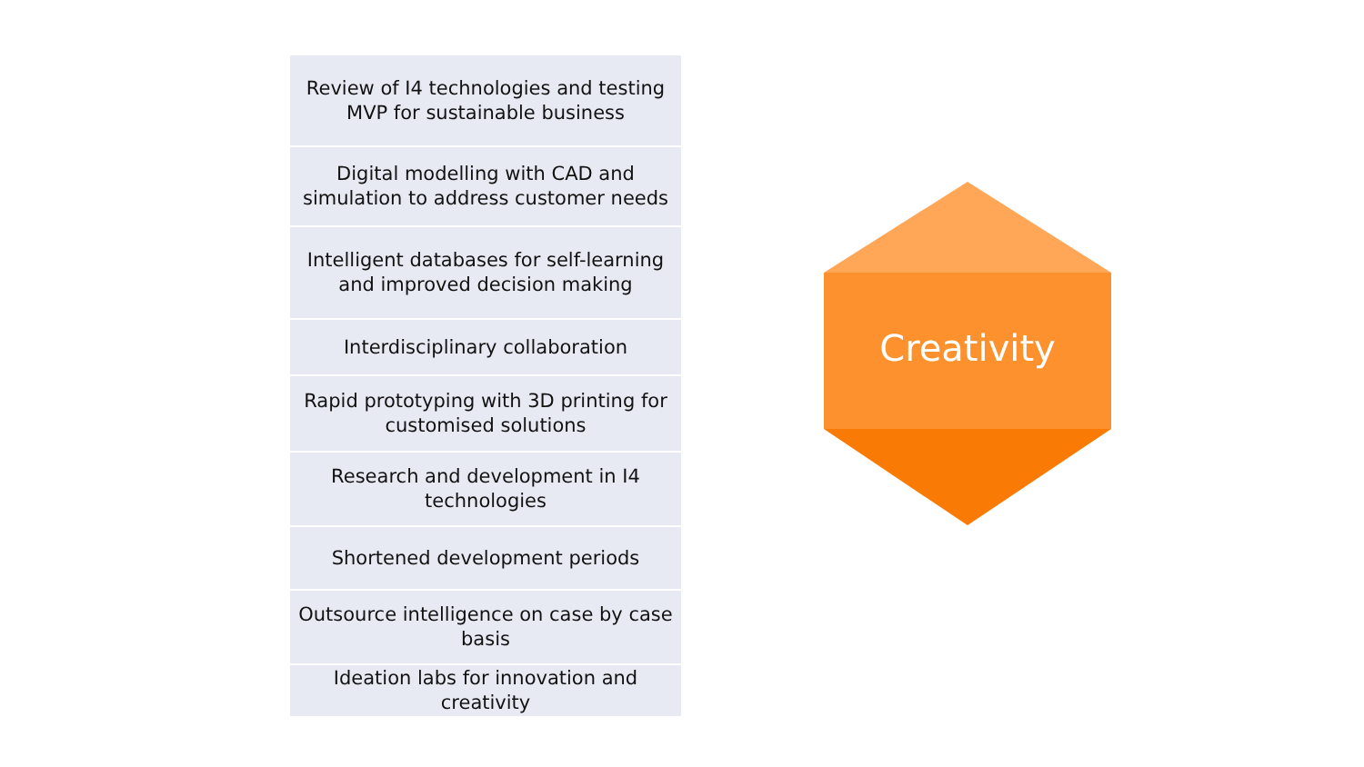Review of I4 technologies and testing MVP for sustainable business
Digital modelling with CAD and simulation to address customer needs
Intelligent databases for self-learning and improved decision making
Interdisciplinary collaboration
Rapid prototyping with 3D printing for customised solutions
Research and development in I4 technologies
Shortened development periods
Outsource intelligence on case by case basis
Ideation labs for innovation and creativity
Creativity